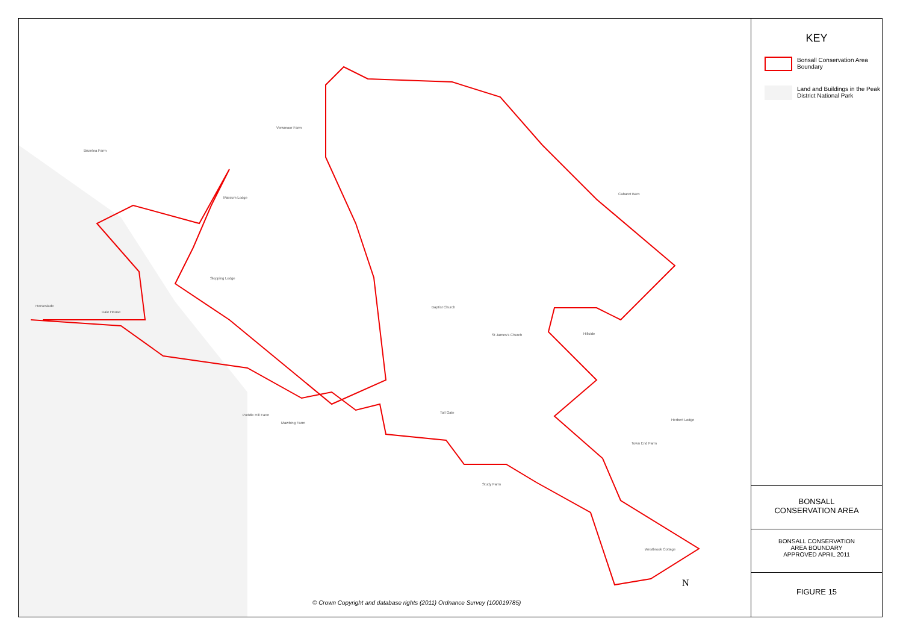Brumlea Farm
Marsum Lodge
Viewmoor Farm
Slopping Lodge
Horseslade
Dale House
Baptist Church
St James's Church
Cabaret Barn
Hillside
Herbert Lodge
Town End Farm
Puddle Hill Farm
Mawbing Farm
Toll Gate
Study Farm
Westbrook Cottage
N
© Crown Copyright and database rights (2011) Ordnance Survey (100019785)
KEY
Bonsall Conservation Area Boundary
Land and Buildings in the Peak District National Park
BONSALL
CONSERVATION AREA
BONSALL CONSERVATION
AREA BOUNDARY
APPROVED APRIL 2011
FIGURE 15